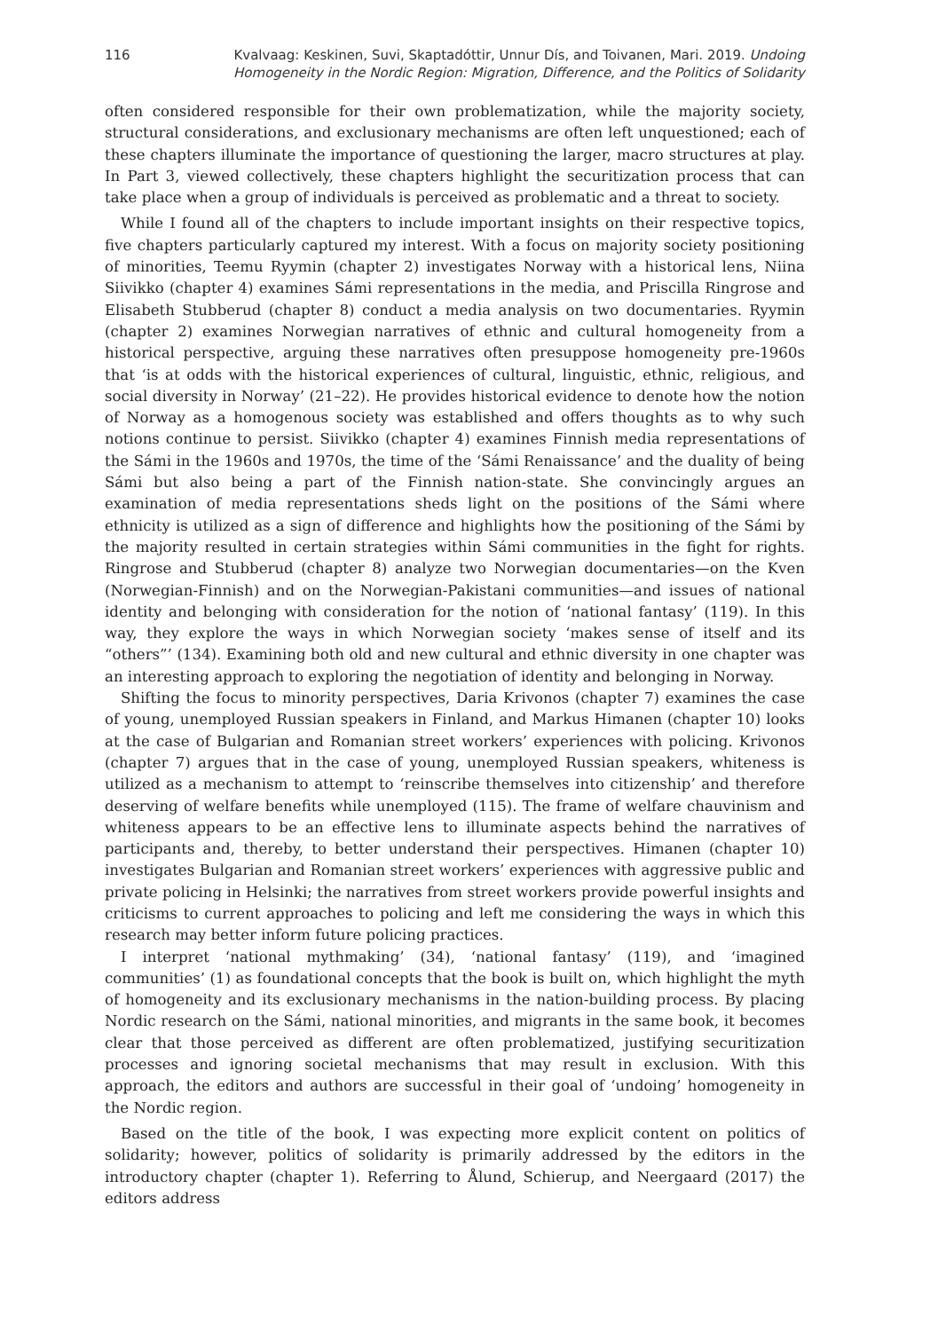116 Kvalvaag: Keskinen, Suvi, Skaptadóttir, Unnur Dís, and Toivanen, Mari. 2019. Undoing Homogeneity in the Nordic Region: Migration, Difference, and the Politics of Solidarity
often considered responsible for their own problematization, while the majority society, structural considerations, and exclusionary mechanisms are often left unquestioned; each of these chapters illuminate the importance of questioning the larger, macro structures at play. In Part 3, viewed collectively, these chapters highlight the securitization process that can take place when a group of individuals is perceived as problematic and a threat to society.
While I found all of the chapters to include important insights on their respective topics, five chapters particularly captured my interest. With a focus on majority society positioning of minorities, Teemu Ryymin (chapter 2) investigates Norway with a historical lens, Niina Siivikko (chapter 4) examines Sámi representations in the media, and Priscilla Ringrose and Elisabeth Stubberud (chapter 8) conduct a media analysis on two documentaries. Ryymin (chapter 2) examines Norwegian narratives of ethnic and cultural homogeneity from a historical perspective, arguing these narratives often presuppose homogeneity pre-1960s that ‘is at odds with the historical experiences of cultural, linguistic, ethnic, religious, and social diversity in Norway’ (21–22). He provides historical evidence to denote how the notion of Norway as a homogenous society was established and offers thoughts as to why such notions continue to persist. Siivikko (chapter 4) examines Finnish media representations of the Sámi in the 1960s and 1970s, the time of the ‘Sámi Renaissance’ and the duality of being Sámi but also being a part of the Finnish nation-state. She convincingly argues an examination of media representations sheds light on the positions of the Sámi where ethnicity is utilized as a sign of difference and highlights how the positioning of the Sámi by the majority resulted in certain strategies within Sámi communities in the fight for rights. Ringrose and Stubberud (chapter 8) analyze two Norwegian documentaries—on the Kven (Norwegian-Finnish) and on the Norwegian-Pakistani communities—and issues of national identity and belonging with consideration for the notion of ‘national fantasy’ (119). In this way, they explore the ways in which Norwegian society ‘makes sense of itself and its “others”’ (134). Examining both old and new cultural and ethnic diversity in one chapter was an interesting approach to exploring the negotiation of identity and belonging in Norway.
Shifting the focus to minority perspectives, Daria Krivonos (chapter 7) examines the case of young, unemployed Russian speakers in Finland, and Markus Himanen (chapter 10) looks at the case of Bulgarian and Romanian street workers’ experiences with policing. Krivonos (chapter 7) argues that in the case of young, unemployed Russian speakers, whiteness is utilized as a mechanism to attempt to ‘reinscribe themselves into citizenship’ and therefore deserving of welfare benefits while unemployed (115). The frame of welfare chauvinism and whiteness appears to be an effective lens to illuminate aspects behind the narratives of participants and, thereby, to better understand their perspectives. Himanen (chapter 10) investigates Bulgarian and Romanian street workers’ experiences with aggressive public and private policing in Helsinki; the narratives from street workers provide powerful insights and criticisms to current approaches to policing and left me considering the ways in which this research may better inform future policing practices.
I interpret ‘national mythmaking’ (34), ‘national fantasy’ (119), and ‘imagined communities’ (1) as foundational concepts that the book is built on, which highlight the myth of homogeneity and its exclusionary mechanisms in the nation-building process. By placing Nordic research on the Sámi, national minorities, and migrants in the same book, it becomes clear that those perceived as different are often problematized, justifying securitization processes and ignoring societal mechanisms that may result in exclusion. With this approach, the editors and authors are successful in their goal of ‘undoing’ homogeneity in the Nordic region.
Based on the title of the book, I was expecting more explicit content on politics of solidarity; however, politics of solidarity is primarily addressed by the editors in the introductory chapter (chapter 1). Referring to Ålund, Schierup, and Neergaard (2017) the editors address